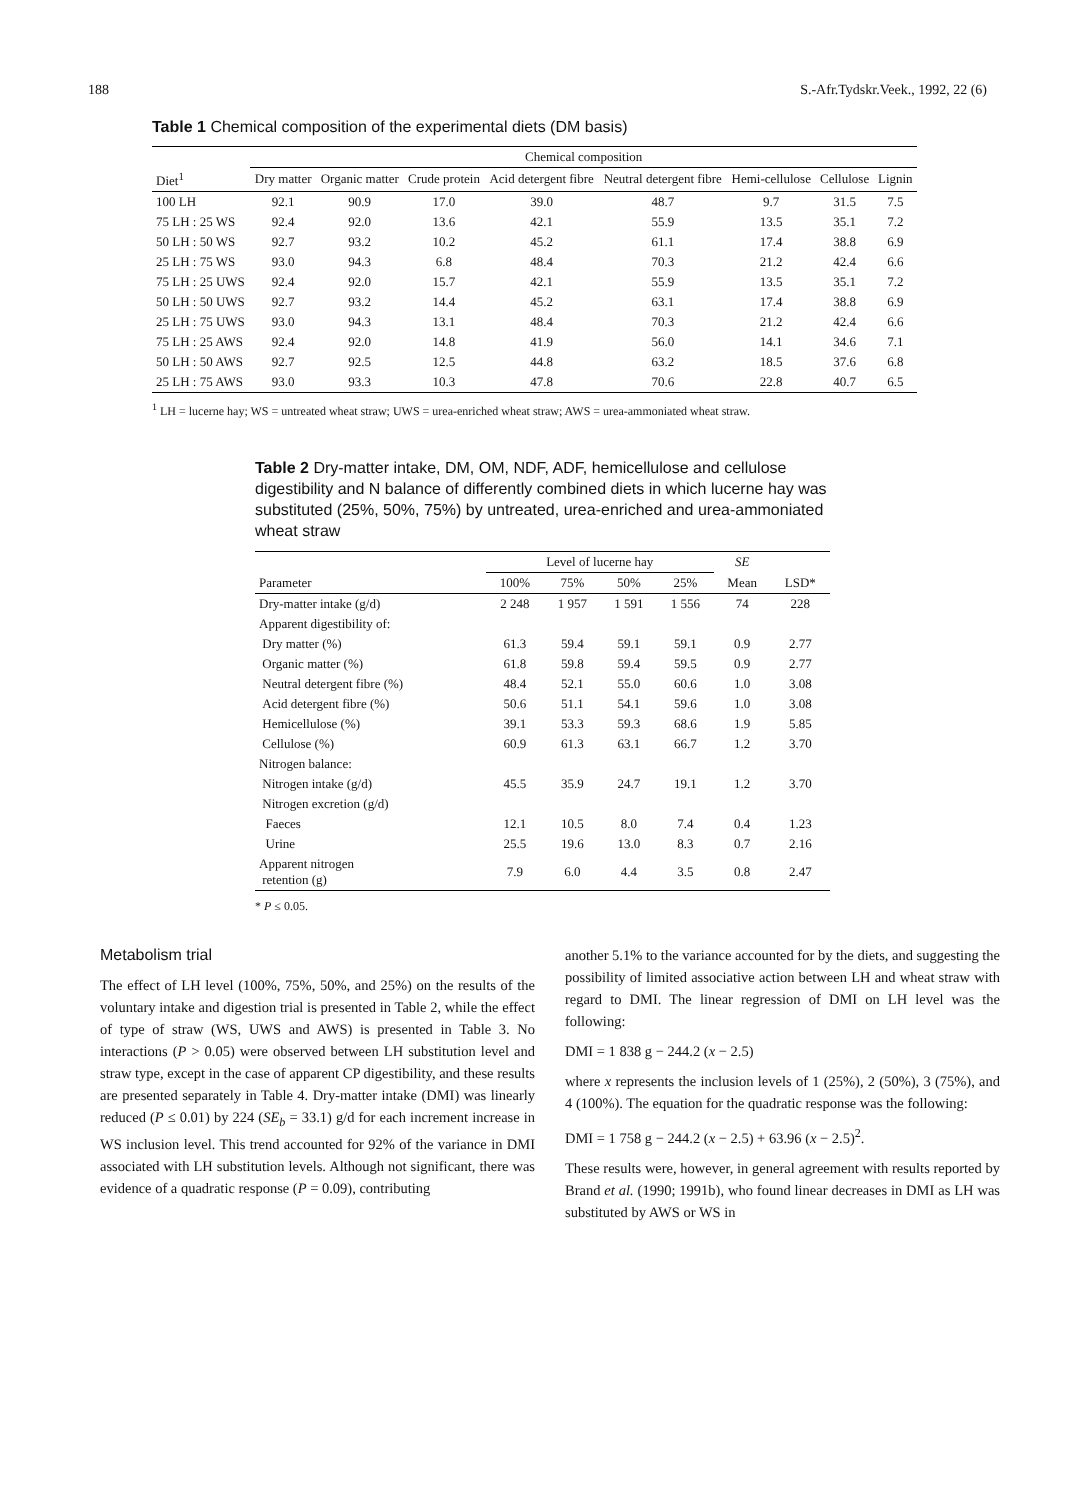188 S.-Afr.Tydskr.Veek., 1992, 22 (6)
Table 1 Chemical composition of the experimental diets (DM basis)
| | Chemical composition | | | | | | | |
| --- | --- | --- | --- | --- | --- | --- | --- | --- |
| Diet<sup>1</sup> | Dry matter | Organic matter | Crude protein | Acid detergent fibre | Neutral detergent fibre | Hemi-cellulose | Cellulose | Lignin |
| 100 LH | 92.1 | 90.9 | 17.0 | 39.0 | 48.7 | 9.7 | 31.5 | 7.5 |
| 75 LH : 25 WS | 92.4 | 92.0 | 13.6 | 42.1 | 55.9 | 13.5 | 35.1 | 7.2 |
| 50 LH : 50 WS | 92.7 | 93.2 | 10.2 | 45.2 | 61.1 | 17.4 | 38.8 | 6.9 |
| 25 LH : 75 WS | 93.0 | 94.3 | 6.8 | 48.4 | 70.3 | 21.2 | 42.4 | 6.6 |
| 75 LH : 25 UWS | 92.4 | 92.0 | 15.7 | 42.1 | 55.9 | 13.5 | 35.1 | 7.2 |
| 50 LH : 50 UWS | 92.7 | 93.2 | 14.4 | 45.2 | 63.1 | 17.4 | 38.8 | 6.9 |
| 25 LH : 75 UWS | 93.0 | 94.3 | 13.1 | 48.4 | 70.3 | 21.2 | 42.4 | 6.6 |
| 75 LH : 25 AWS | 92.4 | 92.0 | 14.8 | 41.9 | 56.0 | 14.1 | 34.6 | 7.1 |
| 50 LH : 50 AWS | 92.7 | 92.5 | 12.5 | 44.8 | 63.2 | 18.5 | 37.6 | 6.8 |
| 25 LH : 75 AWS | 93.0 | 93.3 | 10.3 | 47.8 | 70.6 | 22.8 | 40.7 | 6.5 |
<sup>1</sup> LH = lucerne hay; WS = untreated wheat straw; UWS = urea-enriched wheat straw; AWS = urea-ammoniated wheat straw.
Table 2 Dry-matter intake, DM, OM, NDF, ADF, hemicellulose and cellulose digestibility and N balance of differently combined diets in which lucerne hay was substituted (25%, 50%, 75%) by untreated, urea-enriched and urea-ammoniated wheat straw
| | Level of lucerne hay | | | | SE | |
| --- | --- | --- | --- | --- | --- | --- |
| Parameter | 100% | 75% | 50% | 25% | Mean | LSD* |
| Dry-matter intake (g/d) | 2 248 | 1 957 | 1 591 | 1 556 | 74 | 228 |
| Apparent digestibility of: | | | | | | |
| Dry matter (%) | 61.3 | 59.4 | 59.1 | 59.1 | 0.9 | 2.77 |
| Organic matter (%) | 61.8 | 59.8 | 59.4 | 59.5 | 0.9 | 2.77 |
| Neutral detergent fibre (%) | 48.4 | 52.1 | 55.0 | 60.6 | 1.0 | 3.08 |
| Acid detergent fibre (%) | 50.6 | 51.1 | 54.1 | 59.6 | 1.0 | 3.08 |
| Hemicellulose (%) | 39.1 | 53.3 | 59.3 | 68.6 | 1.9 | 5.85 |
| Cellulose (%) | 60.9 | 61.3 | 63.1 | 66.7 | 1.2 | 3.70 |
| Nitrogen balance: | | | | | | |
| Nitrogen intake (g/d) | 45.5 | 35.9 | 24.7 | 19.1 | 1.2 | 3.70 |
| Nitrogen excretion (g/d) | | | | | | |
| Faeces | 12.1 | 10.5 | 8.0 | 7.4 | 0.4 | 1.23 |
| Urine | 25.5 | 19.6 | 13.0 | 8.3 | 0.7 | 2.16 |
| Apparent nitrogen retention (g) | 7.9 | 6.0 | 4.4 | 3.5 | 0.8 | 2.47 |
* P ≤ 0.05.
Metabolism trial
The effect of LH level (100%, 75%, 50%, and 25%) on the results of the voluntary intake and digestion trial is presented in Table 2, while the effect of type of straw (WS, UWS and AWS) is presented in Table 3. No interactions (P > 0.05) were observed between LH substitution level and straw type, except in the case of apparent CP digestibility, and these results are presented separately in Table 4. Dry-matter intake (DMI) was linearly reduced (P ≤ 0.01) by 224 (SE<sub>b</sub> = 33.1) g/d for each increment increase in WS inclusion level. This trend accounted for 92% of the variance in DMI associated with LH substitution levels. Although not significant, there was evidence of a quadratic response (P = 0.09), contributing
another 5.1% to the variance accounted for by the diets, and suggesting the possibility of limited associative action between LH and wheat straw with regard to DMI. The linear regression of DMI on LH level was the following:
DMI = 1 838 g − 244.2 (x − 2.5)
where x represents the inclusion levels of 1 (25%), 2 (50%), 3 (75%), and 4 (100%). The equation for the quadratic response was the following:
DMI = 1 758 g − 244.2 (x − 2.5) + 63.96 (x − 2.5)<sup>2</sup>.
These results were, however, in general agreement with results reported by Brand et al. (1990; 1991b), who found linear decreases in DMI as LH was substituted by AWS or WS in